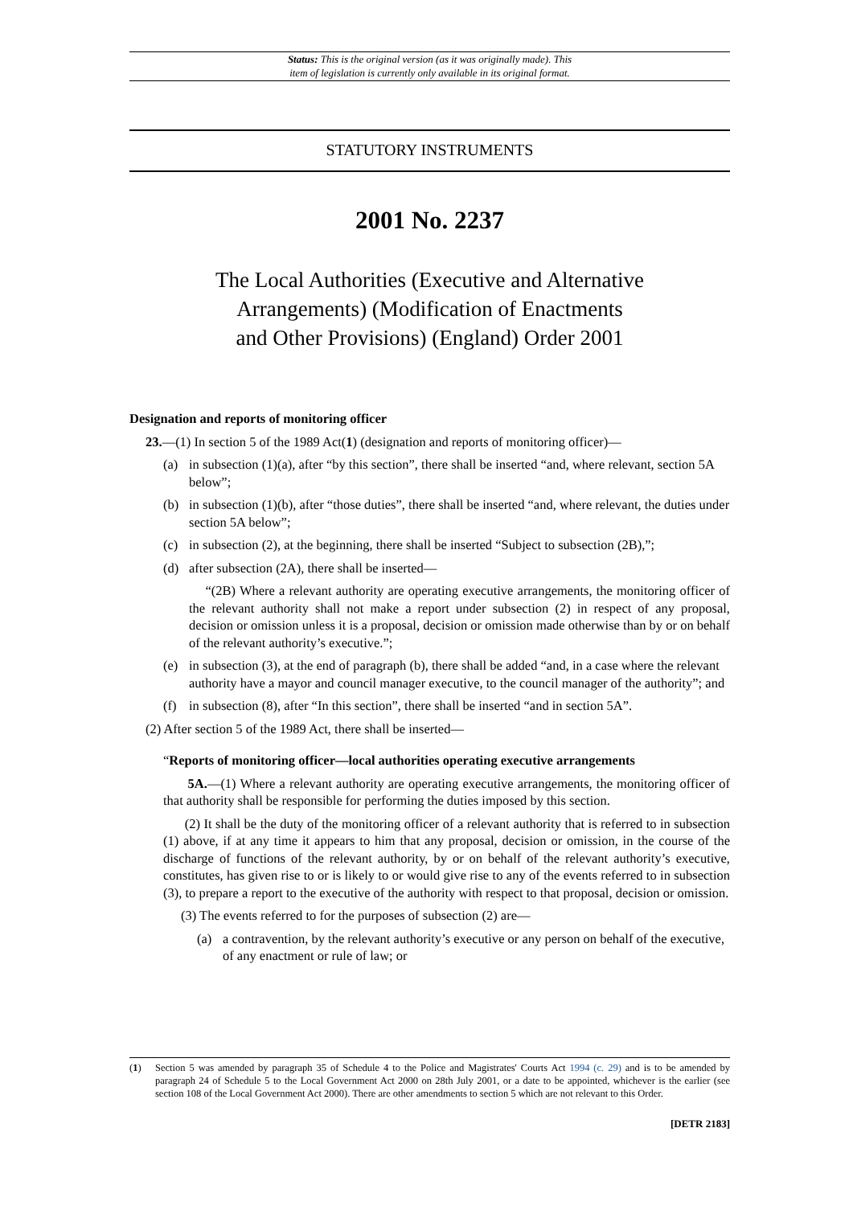Status: This is the original version (as it was originally made). This
item of legislation is currently only available in its original format.
STATUTORY INSTRUMENTS
2001 No. 2237
The Local Authorities (Executive and Alternative
Arrangements) (Modification of Enactments
and Other Provisions) (England) Order 2001
Designation and reports of monitoring officer
23.—(1) In section 5 of the 1989 Act(1) (designation and reports of monitoring officer)—
(a) in subsection (1)(a), after “by this section”, there shall be inserted “and, where relevant, section 5A below”;
(b) in subsection (1)(b), after “those duties”, there shall be inserted “and, where relevant, the duties under section 5A below”;
(c) in subsection (2), at the beginning, there shall be inserted “Subject to subsection (2B),”;
(d) after subsection (2A), there shall be inserted—
“(2B) Where a relevant authority are operating executive arrangements, the monitoring officer of the relevant authority shall not make a report under subsection (2) in respect of any proposal, decision or omission unless it is a proposal, decision or omission made otherwise than by or on behalf of the relevant authority’s executive.”;
(e) in subsection (3), at the end of paragraph (b), there shall be added “and, in a case where the relevant authority have a mayor and council manager executive, to the council manager of the authority”; and
(f) in subsection (8), after “In this section”, there shall be inserted “and in section 5A”.
(2) After section 5 of the 1989 Act, there shall be inserted—
“Reports of monitoring officer—local authorities operating executive arrangements
5A.—(1) Where a relevant authority are operating executive arrangements, the monitoring officer of that authority shall be responsible for performing the duties imposed by this section.
(2) It shall be the duty of the monitoring officer of a relevant authority that is referred to in subsection (1) above, if at any time it appears to him that any proposal, decision or omission, in the course of the discharge of functions of the relevant authority, by or on behalf of the relevant authority’s executive, constitutes, has given rise to or is likely to or would give rise to any of the events referred to in subsection (3), to prepare a report to the executive of the authority with respect to that proposal, decision or omission.
(3) The events referred to for the purposes of subsection (2) are—
(a) a contravention, by the relevant authority’s executive or any person on behalf of the executive, of any enactment or rule of law; or
(1) Section 5 was amended by paragraph 35 of Schedule 4 to the Police and Magistrates' Courts Act 1994 (c. 29) and is to be amended by paragraph 24 of Schedule 5 to the Local Government Act 2000 on 28th July 2001, or a date to be appointed, whichever is the earlier (see section 108 of the Local Government Act 2000). There are other amendments to section 5 which are not relevant to this Order.
[DETR 2183]